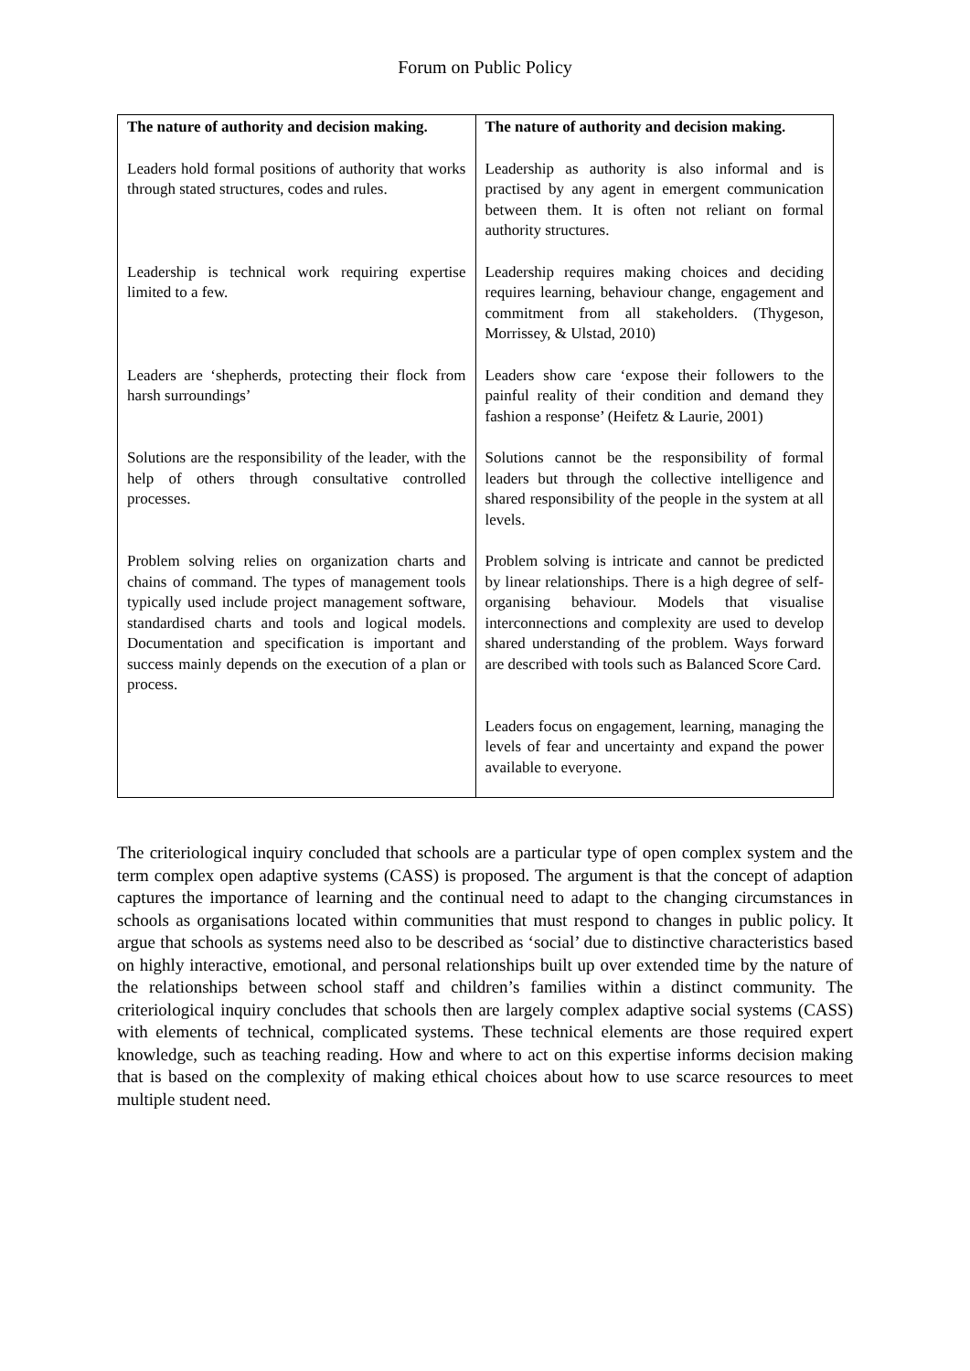Forum on Public Policy
| The nature of authority and decision making. | The nature of authority and decision making. |
| --- | --- |
| Leaders hold formal positions of authority that works through stated structures, codes and rules. | Leadership as authority is also informal and is practised by any agent in emergent communication between them. It is often not reliant on formal authority structures. |
| Leadership is technical work requiring expertise limited to a few. | Leadership requires making choices and deciding requires learning, behaviour change, engagement and commitment from all stakeholders. (Thygeson, Morrissey, & Ulstad, 2010) |
| Leaders are ‘shepherds, protecting their flock from harsh surroundings’ | Leaders show care ‘expose their followers to the painful reality of their condition and demand they fashion a response’ (Heifetz & Laurie, 2001) |
| Solutions are the responsibility of the leader, with the help of others through consultative controlled processes. | Solutions cannot be the responsibility of formal leaders but through the collective intelligence and shared responsibility of the people in the system at all levels. |
| Problem solving relies on organization charts and chains of command. The types of management tools typically used include project management software, standardised charts and tools and logical models. Documentation and specification is important and success mainly depends on the execution of a plan or process. | Problem solving is intricate and cannot be predicted by linear relationships. There is a high degree of self-organising behaviour. Models that visualise interconnections and complexity are used to develop shared understanding of the problem. Ways forward are described with tools such as Balanced Score Card. |
| | Leaders focus on engagement, learning, managing the levels of fear and uncertainty and expand the power available to everyone. |
The criteriological inquiry concluded that schools are a particular type of open complex system and the term complex open adaptive systems (CASS) is proposed. The argument is that the concept of adaption captures the importance of learning and the continual need to adapt to the changing circumstances in schools as organisations located within communities that must respond to changes in public policy. It argue that schools as systems need also to be described as ‘social’ due to distinctive characteristics based on highly interactive, emotional, and personal relationships built up over extended time by the nature of the relationships between school staff and children’s families within a distinct community. The criteriological inquiry concludes that schools then are largely complex adaptive social systems (CASS) with elements of technical, complicated systems. These technical elements are those required expert knowledge, such as teaching reading. How and where to act on this expertise informs decision making that is based on the complexity of making ethical choices about how to use scarce resources to meet multiple student need.